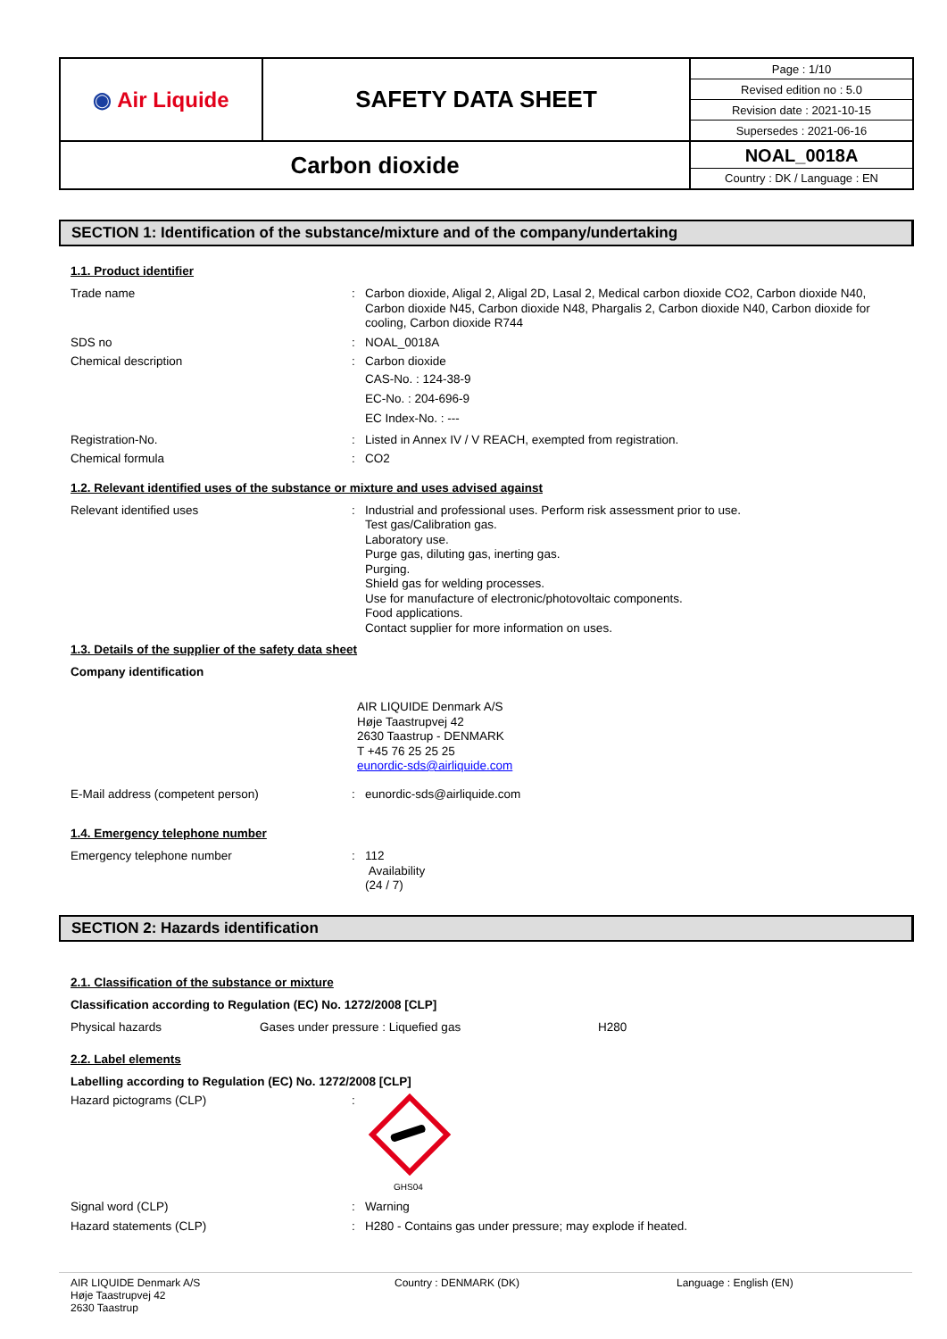| ◉ Air Liquide | SAFETY DATA SHEET | / Page : 1/10 / / Revised edition no : 5.0 / / Revision date : 2021-10-15 / / Supersedes : 2021-06-16 / |
| Carbon dioxide | | NOAL_0018A Country : DK / Language : EN |
SECTION 1: Identification of the substance/mixture and of the company/undertaking
1.1. Product identifier
Trade name : Carbon dioxide, Aligal 2, Aligal 2D, Lasal 2, Medical carbon dioxide CO2, Carbon dioxide N40, Carbon dioxide N45, Carbon dioxide N48, Phargalis 2, Carbon dioxide N40, Carbon dioxide for cooling, Carbon dioxide R744
SDS no : NOAL_0018A
Chemical description : Carbon dioxide
CAS-No. : 124-38-9
EC-No. : 204-696-9
EC Index-No. : ---
Registration-No. : Listed in Annex IV / V REACH, exempted from registration.
Chemical formula : CO2
1.2. Relevant identified uses of the substance or mixture and uses advised against
Relevant identified uses : Industrial and professional uses. Perform risk assessment prior to use.
Test gas/Calibration gas.
Laboratory use.
Purge gas, diluting gas, inerting gas.
Purging.
Shield gas for welding processes.
Use for manufacture of electronic/photovoltaic components.
Food applications.
Contact supplier for more information on uses.
1.3. Details of the supplier of the safety data sheet
Company identification
AIR LIQUIDE Denmark A/S
Høje Taastrupvej 42
2630 Taastrup - DENMARK
T +45 76 25 25 25
eunordic-sds@airliquide.com
E-Mail address (competent person) : eunordic-sds@airliquide.com
1.4. Emergency telephone number
Emergency telephone number : 112
Availability
(24 / 7)
SECTION 2: Hazards identification
2.1. Classification of the substance or mixture
Classification according to Regulation (EC) No. 1272/2008 [CLP]
Physical hazards Gases under pressure : Liquefied gas H280
2.2. Label elements
Labelling according to Regulation (EC) No. 1272/2008 [CLP]
Hazard pictograms (CLP) :
GHS04
Signal word (CLP) : Warning
Hazard statements (CLP) : H280 - Contains gas under pressure; may explode if heated.
AIR LIQUIDE Denmark A/S
Høje Taastrupvej 42
2630 Taastrup
Country : DENMARK (DK) Language : English (EN)